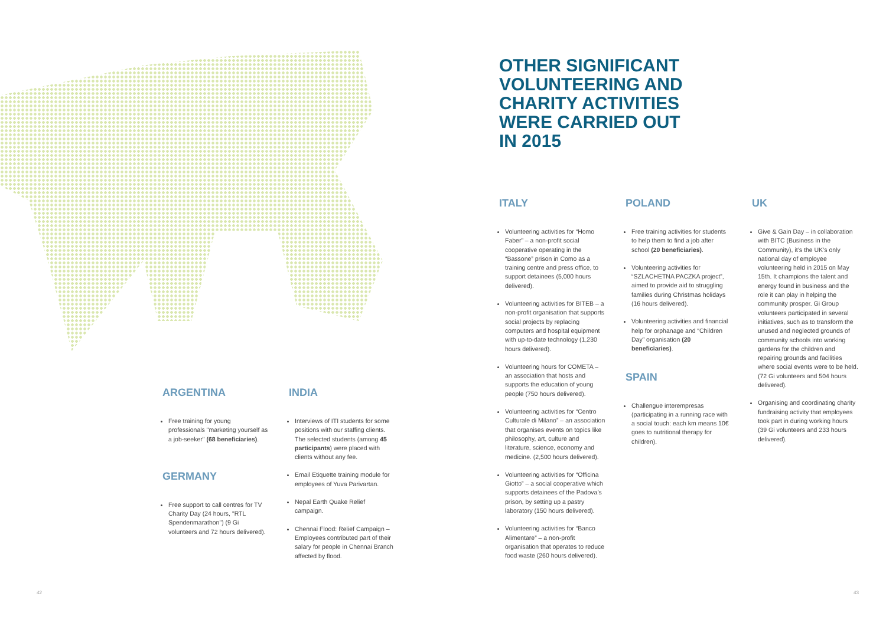OTHER SIGNIFICANT
VOLUNTEERING AND
CHARITY ACTIVITIES
WERE CARRIED OUT
IN 2015
ARGENTINA
Free training for young professionals "marketing yourself as a job-seeker" (68 beneficiaries).
GERMANY
Free support to call centres for TV Charity Day (24 hours, "RTL Spendenmarathon") (9 Gi volunteers and 72 hours delivered).
INDIA
Interviews of ITI students for some positions with our staffing clients. The selected students (among 45 participants) were placed with clients without any fee.
Email Etiquette training module for employees of Yuva Parivartan.
Nepal Earth Quake Relief campaign.
Chennai Flood: Relief Campaign – Employees contributed part of their salary for people in Chennai Branch affected by flood.
ITALY
Volunteering activities for “Homo Faber” – a non-profit social cooperative operating in the “Bassone” prison in Como as a training centre and press office, to support detainees (5,000 hours delivered).
Volunteering activities for BITEB – a non-profit organisation that supports social projects by replacing computers and hospital equipment with up-to-date technology (1,230 hours delivered).
Volunteering hours for COMETA – an association that hosts and supports the education of young people (750 hours delivered).
Volunteering activities for “Centro Culturale di Milano” – an association that organises events on topics like philosophy, art, culture and literature, science, economy and medicine. (2,500 hours delivered).
Volunteering activities for “Officina Giotto” – a social cooperative which supports detainees of the Padova’s prison, by setting up a pastry laboratory (150 hours delivered).
Volunteering activities for “Banco Alimentare” – a non-profit organisation that operates to reduce food waste (260 hours delivered).
POLAND
Free training activities for students to help them to find a job after school (20 beneficiaries).
Volunteering activities for “SZLACHETNA PACZKA project”, aimed to provide aid to struggling families during Christmas holidays (16 hours delivered).
Volunteering activities and financial help for orphanage and “Children Day” organisation (20 beneficiaries).
SPAIN
Challengue interempresas (participating in a running race with a social touch: each km means 10€ goes to nutritional therapy for children).
UK
Give & Gain Day – in collaboration with BITC (Business in the Community), it’s the UK’s only national day of employee volunteering held in 2015 on May 15th. It champions the talent and energy found in business and the role it can play in helping the community prosper. Gi Group volunteers participated in several initiatives, such as to transform the unused and neglected grounds of community schools into working gardens for the children and repairing grounds and facilities where social events were to be held. (72 Gi volunteers and 504 hours delivered).
Organising and coordinating charity fundraising activity that employees took part in during working hours (39 Gi volunteers and 233 hours delivered).
42 43